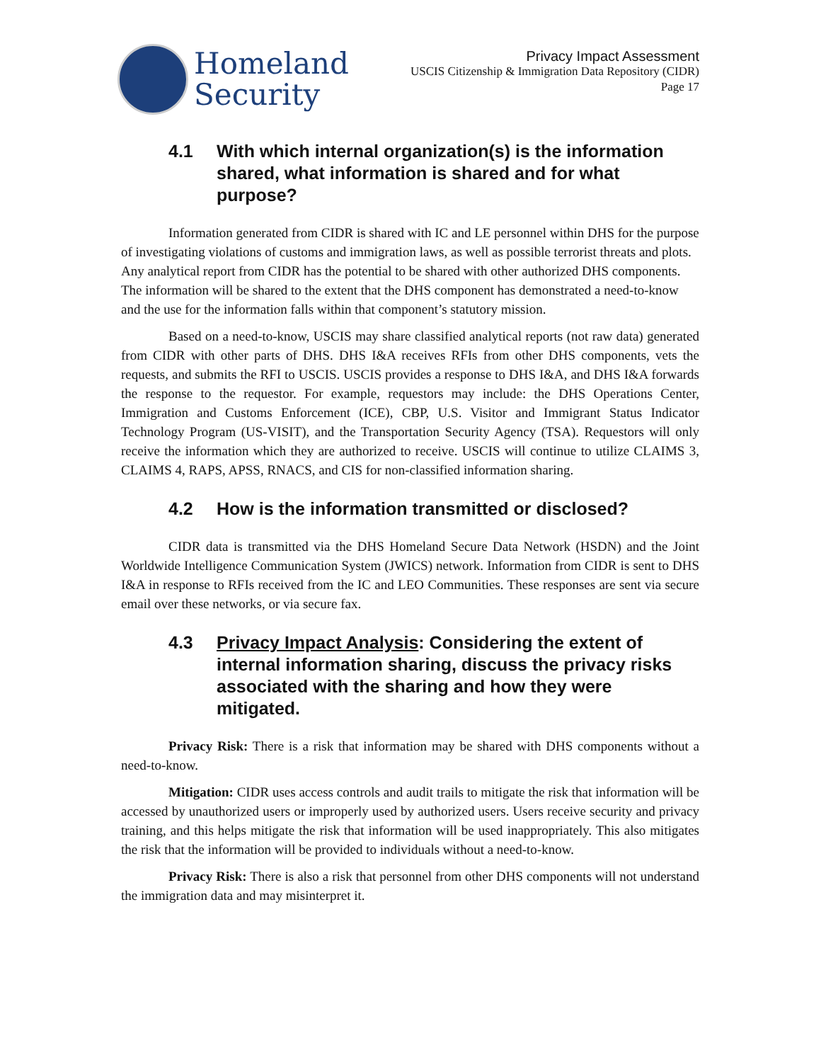Homeland
Security
Privacy Impact Assessment
USCIS Citizenship & Immigration Data Repository (CIDR)
Page 17
4.1 With which internal organization(s) is the information shared, what information is shared and for what purpose?
Information generated from CIDR is shared with IC and LE personnel within DHS for the purpose of investigating violations of customs and immigration laws, as well as possible terrorist threats and plots. Any analytical report from CIDR has the potential to be shared with other authorized DHS components. The information will be shared to the extent that the DHS component has demonstrated a need-to-know and the use for the information falls within that component’s statutory mission.
Based on a need-to-know, USCIS may share classified analytical reports (not raw data) generated from CIDR with other parts of DHS. DHS I&A receives RFIs from other DHS components, vets the requests, and submits the RFI to USCIS. USCIS provides a response to DHS I&A, and DHS I&A forwards the response to the requestor. For example, requestors may include: the DHS Operations Center, Immigration and Customs Enforcement (ICE), CBP, U.S. Visitor and Immigrant Status Indicator Technology Program (US-VISIT), and the Transportation Security Agency (TSA). Requestors will only receive the information which they are authorized to receive. USCIS will continue to utilize CLAIMS 3, CLAIMS 4, RAPS, APSS, RNACS, and CIS for non-classified information sharing.
4.2 How is the information transmitted or disclosed?
CIDR data is transmitted via the DHS Homeland Secure Data Network (HSDN) and the Joint Worldwide Intelligence Communication System (JWICS) network. Information from CIDR is sent to DHS I&A in response to RFIs received from the IC and LEO Communities. These responses are sent via secure email over these networks, or via secure fax.
4.3 Privacy Impact Analysis: Considering the extent of internal information sharing, discuss the privacy risks associated with the sharing and how they were mitigated.
Privacy Risk: There is a risk that information may be shared with DHS components without a need-to-know.
Mitigation: CIDR uses access controls and audit trails to mitigate the risk that information will be accessed by unauthorized users or improperly used by authorized users. Users receive security and privacy training, and this helps mitigate the risk that information will be used inappropriately. This also mitigates the risk that the information will be provided to individuals without a need-to-know.
Privacy Risk: There is also a risk that personnel from other DHS components will not understand the immigration data and may misinterpret it.